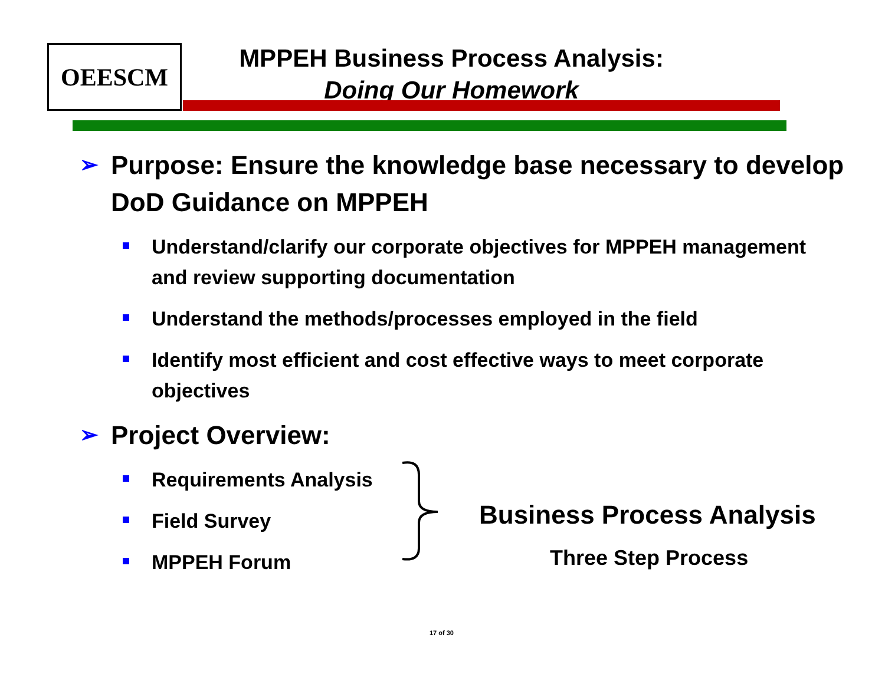OEESCM
MPPEH Business Process Analysis:
Doing Our Homework
➢ Purpose: Ensure the knowledge base necessary to develop DoD Guidance on MPPEH
Understand/clarify our corporate objectives for MPPEH management and review supporting documentation
Understand the methods/processes employed in the field
Identify most efficient and cost effective ways to meet corporate objectives
➢ Project Overview:
Requirements Analysis
Field Survey
MPPEH Forum
Business Process Analysis
Three Step Process
17 of 30